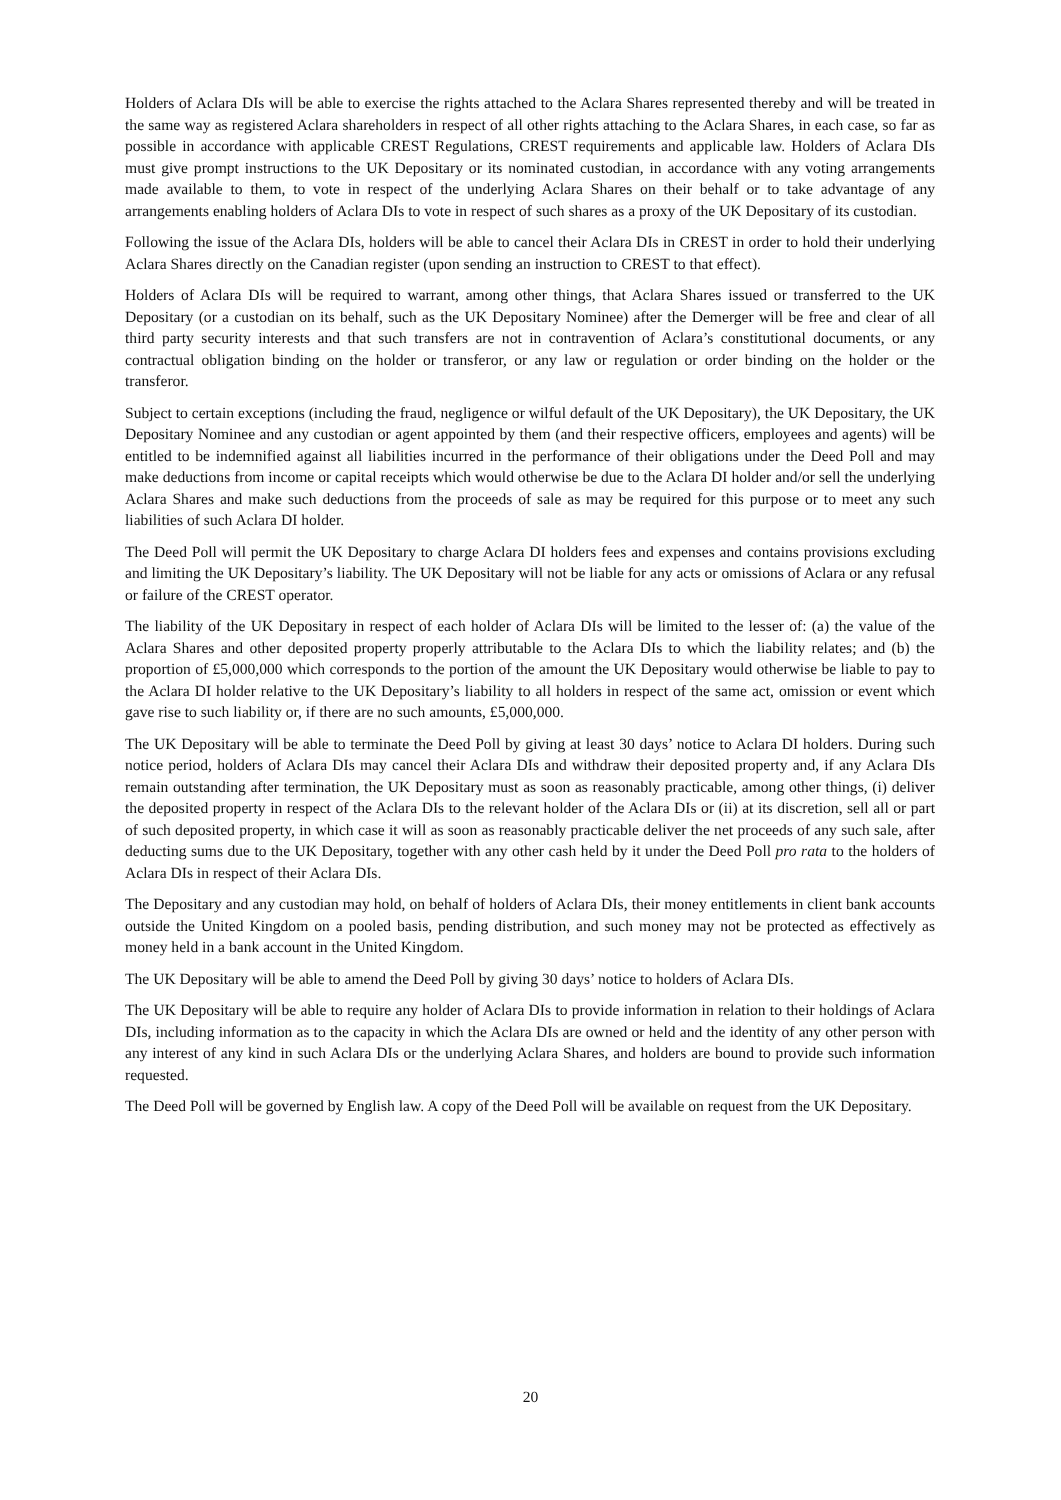Holders of Aclara DIs will be able to exercise the rights attached to the Aclara Shares represented thereby and will be treated in the same way as registered Aclara shareholders in respect of all other rights attaching to the Aclara Shares, in each case, so far as possible in accordance with applicable CREST Regulations, CREST requirements and applicable law. Holders of Aclara DIs must give prompt instructions to the UK Depositary or its nominated custodian, in accordance with any voting arrangements made available to them, to vote in respect of the underlying Aclara Shares on their behalf or to take advantage of any arrangements enabling holders of Aclara DIs to vote in respect of such shares as a proxy of the UK Depositary of its custodian.
Following the issue of the Aclara DIs, holders will be able to cancel their Aclara DIs in CREST in order to hold their underlying Aclara Shares directly on the Canadian register (upon sending an instruction to CREST to that effect).
Holders of Aclara DIs will be required to warrant, among other things, that Aclara Shares issued or transferred to the UK Depositary (or a custodian on its behalf, such as the UK Depositary Nominee) after the Demerger will be free and clear of all third party security interests and that such transfers are not in contravention of Aclara’s constitutional documents, or any contractual obligation binding on the holder or transferor, or any law or regulation or order binding on the holder or the transferor.
Subject to certain exceptions (including the fraud, negligence or wilful default of the UK Depositary), the UK Depositary, the UK Depositary Nominee and any custodian or agent appointed by them (and their respective officers, employees and agents) will be entitled to be indemnified against all liabilities incurred in the performance of their obligations under the Deed Poll and may make deductions from income or capital receipts which would otherwise be due to the Aclara DI holder and/or sell the underlying Aclara Shares and make such deductions from the proceeds of sale as may be required for this purpose or to meet any such liabilities of such Aclara DI holder.
The Deed Poll will permit the UK Depositary to charge Aclara DI holders fees and expenses and contains provisions excluding and limiting the UK Depositary’s liability. The UK Depositary will not be liable for any acts or omissions of Aclara or any refusal or failure of the CREST operator.
The liability of the UK Depositary in respect of each holder of Aclara DIs will be limited to the lesser of: (a) the value of the Aclara Shares and other deposited property properly attributable to the Aclara DIs to which the liability relates; and (b) the proportion of £5,000,000 which corresponds to the portion of the amount the UK Depositary would otherwise be liable to pay to the Aclara DI holder relative to the UK Depositary’s liability to all holders in respect of the same act, omission or event which gave rise to such liability or, if there are no such amounts, £5,000,000.
The UK Depositary will be able to terminate the Deed Poll by giving at least 30 days’ notice to Aclara DI holders. During such notice period, holders of Aclara DIs may cancel their Aclara DIs and withdraw their deposited property and, if any Aclara DIs remain outstanding after termination, the UK Depositary must as soon as reasonably practicable, among other things, (i) deliver the deposited property in respect of the Aclara DIs to the relevant holder of the Aclara DIs or (ii) at its discretion, sell all or part of such deposited property, in which case it will as soon as reasonably practicable deliver the net proceeds of any such sale, after deducting sums due to the UK Depositary, together with any other cash held by it under the Deed Poll pro rata to the holders of Aclara DIs in respect of their Aclara DIs.
The Depositary and any custodian may hold, on behalf of holders of Aclara DIs, their money entitlements in client bank accounts outside the United Kingdom on a pooled basis, pending distribution, and such money may not be protected as effectively as money held in a bank account in the United Kingdom.
The UK Depositary will be able to amend the Deed Poll by giving 30 days’ notice to holders of Aclara DIs.
The UK Depositary will be able to require any holder of Aclara DIs to provide information in relation to their holdings of Aclara DIs, including information as to the capacity in which the Aclara DIs are owned or held and the identity of any other person with any interest of any kind in such Aclara DIs or the underlying Aclara Shares, and holders are bound to provide such information requested.
The Deed Poll will be governed by English law. A copy of the Deed Poll will be available on request from the UK Depositary.
20